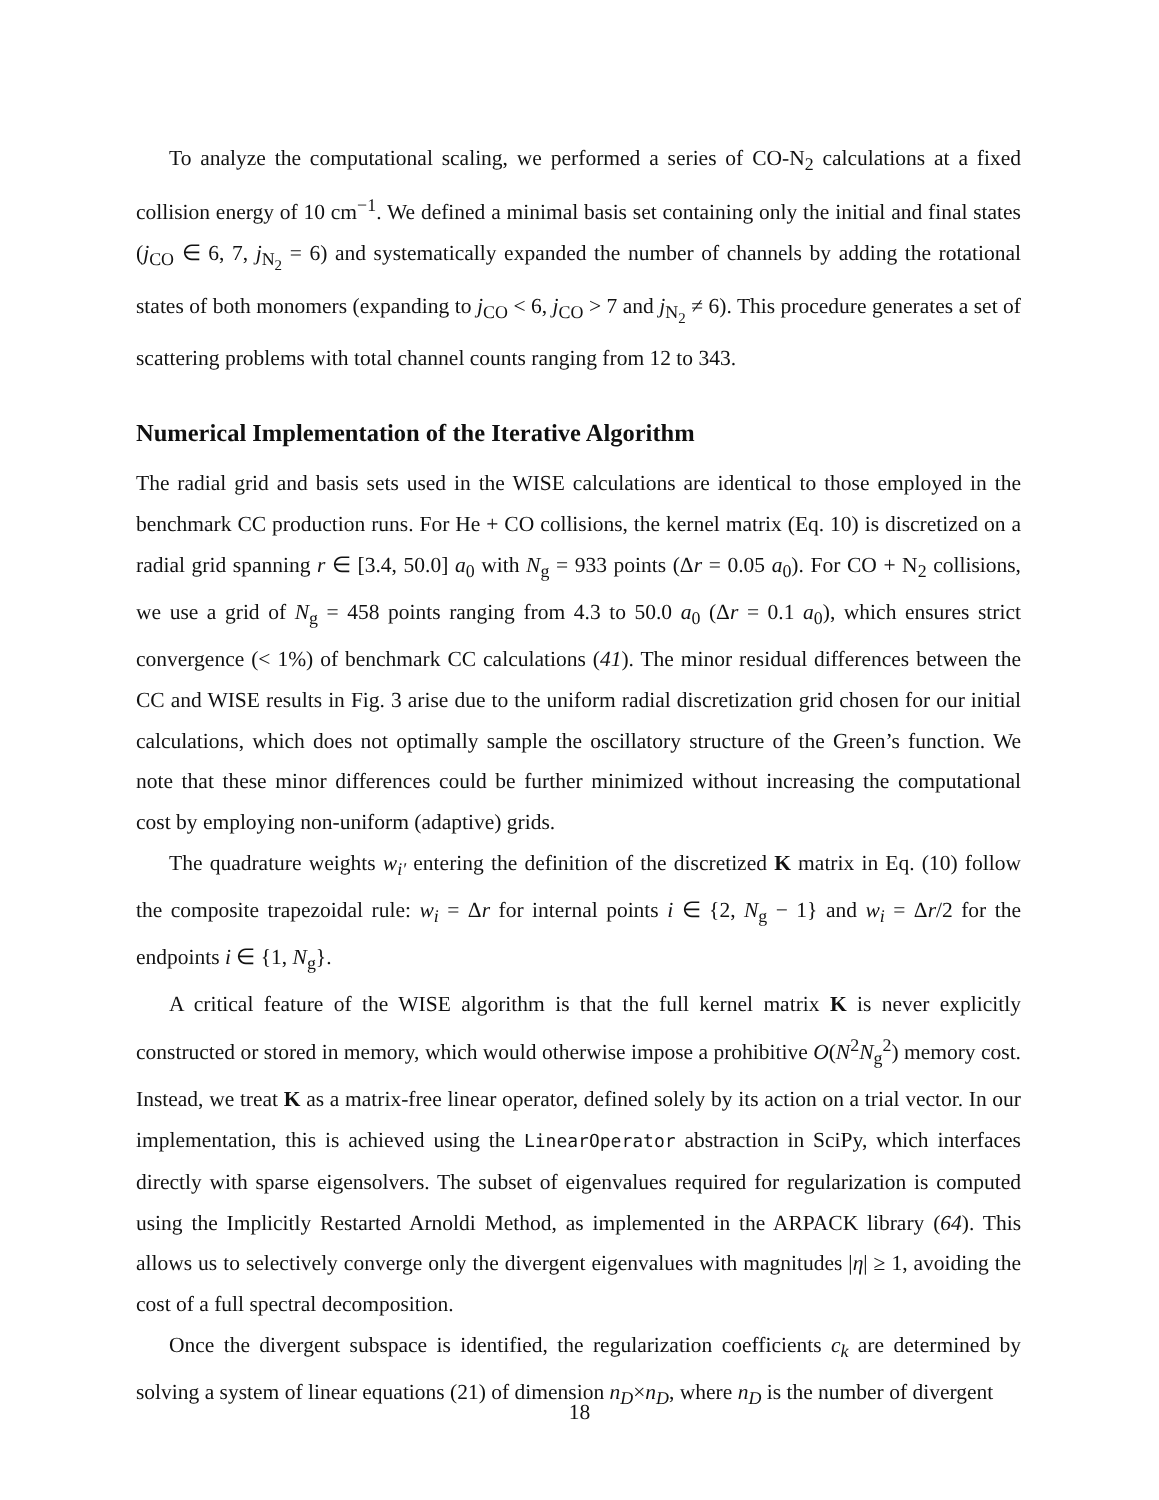To analyze the computational scaling, we performed a series of CO-N<sub>2</sub> calculations at a fixed collision energy of 10 cm<sup>−1</sup>. We defined a minimal basis set containing only the initial and final states (j<sub>CO</sub> ∈ 6, 7, j<sub>N<sub>2</sub></sub> = 6) and systematically expanded the number of channels by adding the rotational states of both monomers (expanding to j<sub>CO</sub> < 6, j<sub>CO</sub> > 7 and j<sub>N<sub>2</sub></sub> ≠ 6). This procedure generates a set of scattering problems with total channel counts ranging from 12 to 343.
Numerical Implementation of the Iterative Algorithm
The radial grid and basis sets used in the WISE calculations are identical to those employed in the benchmark CC production runs. For He + CO collisions, the kernel matrix (Eq. 10) is discretized on a radial grid spanning r ∈ [3.4, 50.0] a<sub>0</sub> with N<sub>g</sub> = 933 points (Δr = 0.05 a<sub>0</sub>). For CO + N<sub>2</sub> collisions, we use a grid of N<sub>g</sub> = 458 points ranging from 4.3 to 50.0 a<sub>0</sub> (Δr = 0.1 a<sub>0</sub>), which ensures strict convergence (< 1%) of benchmark CC calculations (41). The minor residual differences between the CC and WISE results in Fig. 3 arise due to the uniform radial discretization grid chosen for our initial calculations, which does not optimally sample the oscillatory structure of the Green’s function. We note that these minor differences could be further minimized without increasing the computational cost by employing non-uniform (adaptive) grids.
The quadrature weights w<sub>i′</sub> entering the definition of the discretized K matrix in Eq. (10) follow the composite trapezoidal rule: w<sub>i</sub> = Δr for internal points i ∈ {2, N<sub>g</sub> − 1} and w<sub>i</sub> = Δr/2 for the endpoints i ∈ {1, N<sub>g</sub>}.
A critical feature of the WISE algorithm is that the full kernel matrix K is never explicitly constructed or stored in memory, which would otherwise impose a prohibitive O(N<sup>2</sup>N<sub>g</sub><sup>2</sup>) memory cost. Instead, we treat K as a matrix-free linear operator, defined solely by its action on a trial vector. In our implementation, this is achieved using the LinearOperator abstraction in SciPy, which interfaces directly with sparse eigensolvers. The subset of eigenvalues required for regularization is computed using the Implicitly Restarted Arnoldi Method, as implemented in the ARPACK library (64). This allows us to selectively converge only the divergent eigenvalues with magnitudes |η| ≥ 1, avoiding the cost of a full spectral decomposition.
Once the divergent subspace is identified, the regularization coefficients c<sub>k</sub> are determined by solving a system of linear equations (21) of dimension n<sub>D</sub>×n<sub>D</sub>, where n<sub>D</sub> is the number of divergent
18